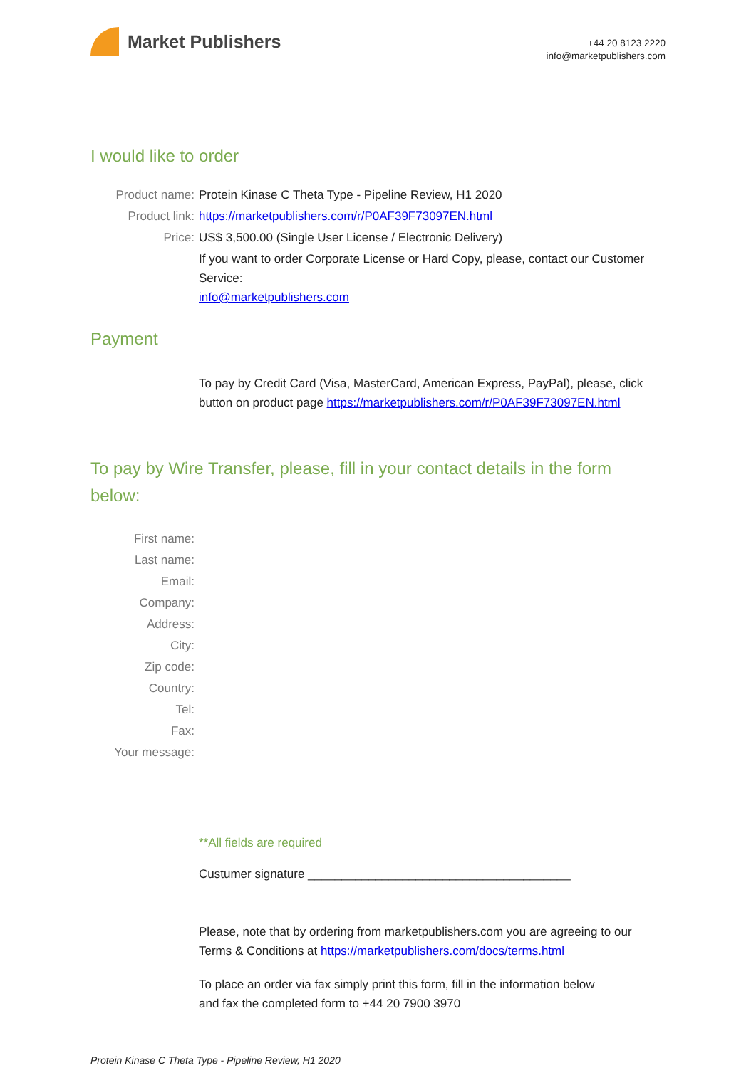Market Publishers
+44 20 8123 2220
info@marketpublishers.com
I would like to order
Product name: Protein Kinase C Theta Type - Pipeline Review, H1 2020
Product link: https://marketpublishers.com/r/P0AF39F73097EN.html
Price: US$ 3,500.00 (Single User License / Electronic Delivery)
If you want to order Corporate License or Hard Copy, please, contact our Customer Service:
info@marketpublishers.com
Payment
To pay by Credit Card (Visa, MasterCard, American Express, PayPal), please, click button on product page https://marketpublishers.com/r/P0AF39F73097EN.html
To pay by Wire Transfer, please, fill in your contact details in the form below:
First name:
Last name:
Email:
Company:
Address:
City:
Zip code:
Country:
Tel:
Fax:
Your message:
**All fields are required
Custumer signature _______________________________________
Please, note that by ordering from marketpublishers.com you are agreeing to our Terms & Conditions at https://marketpublishers.com/docs/terms.html
To place an order via fax simply print this form, fill in the information below
and fax the completed form to +44 20 7900 3970
Protein Kinase C Theta Type - Pipeline Review, H1 2020